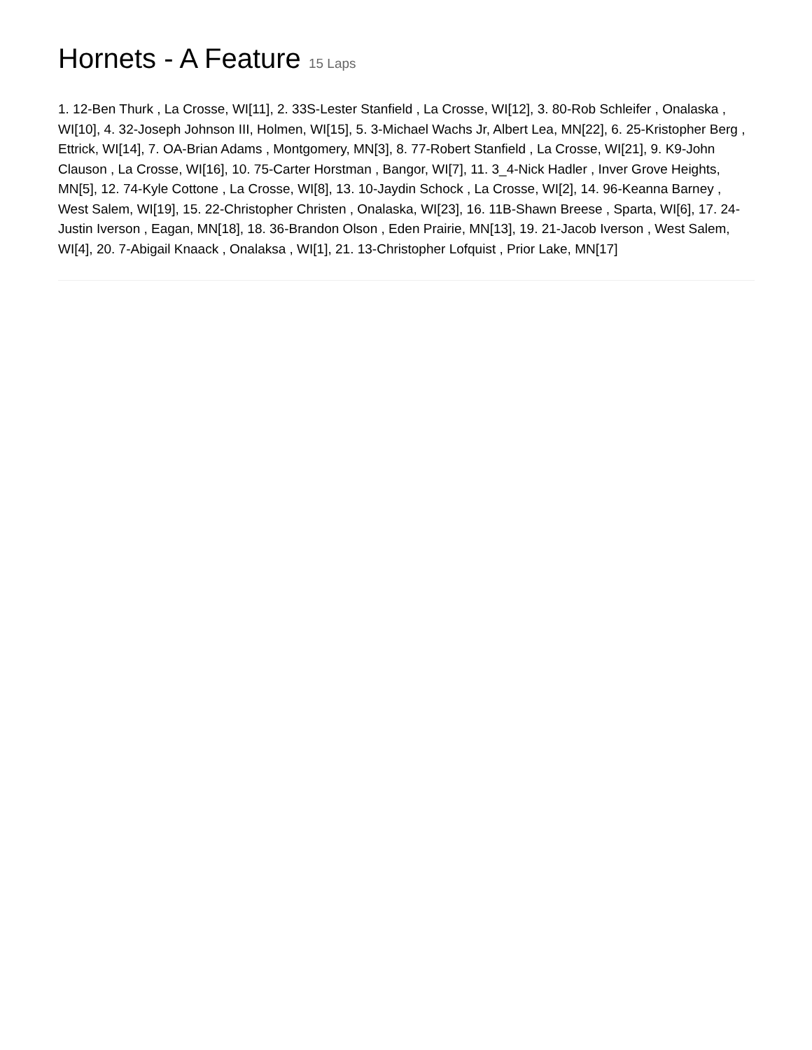Hornets - A Feature 15 Laps
1. 12-Ben Thurk , La Crosse, WI[11], 2. 33S-Lester Stanfield , La Crosse, WI[12], 3. 80-Rob Schleifer , Onalaska , WI[10], 4. 32-Joseph Johnson III, Holmen, WI[15], 5. 3-Michael Wachs Jr, Albert Lea, MN[22], 6. 25-Kristopher Berg , Ettrick, WI[14], 7. OA-Brian Adams , Montgomery, MN[3], 8. 77-Robert Stanfield , La Crosse, WI[21], 9. K9-John Clauson , La Crosse, WI[16], 10. 75-Carter Horstman , Bangor, WI[7], 11. 3_4-Nick Hadler , Inver Grove Heights, MN[5], 12. 74-Kyle Cottone , La Crosse, WI[8], 13. 10-Jaydin Schock , La Crosse, WI[2], 14. 96-Keanna Barney , West Salem, WI[19], 15. 22-Christopher Christen , Onalaska, WI[23], 16. 11B-Shawn Breese , Sparta, WI[6], 17. 24-Justin Iverson , Eagan, MN[18], 18. 36-Brandon Olson , Eden Prairie, MN[13], 19. 21-Jacob Iverson , West Salem, WI[4], 20. 7-Abigail Knaack , Onalaksa , WI[1], 21. 13-Christopher Lofquist , Prior Lake, MN[17]